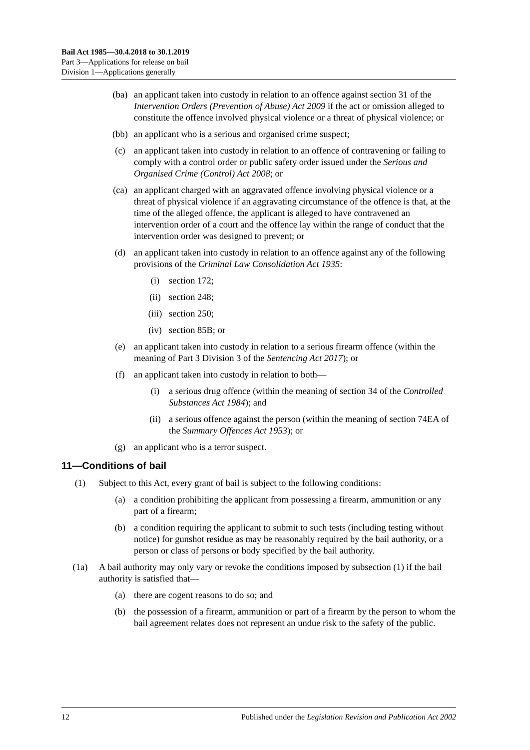Bail Act 1985—30.4.2018 to 30.1.2019
Part 3—Applications for release on bail
Division 1—Applications generally
(ba) an applicant taken into custody in relation to an offence against section 31 of the Intervention Orders (Prevention of Abuse) Act 2009 if the act or omission alleged to constitute the offence involved physical violence or a threat of physical violence; or
(bb) an applicant who is a serious and organised crime suspect;
(c) an applicant taken into custody in relation to an offence of contravening or failing to comply with a control order or public safety order issued under the Serious and Organised Crime (Control) Act 2008; or
(ca) an applicant charged with an aggravated offence involving physical violence or a threat of physical violence if an aggravating circumstance of the offence is that, at the time of the alleged offence, the applicant is alleged to have contravened an intervention order of a court and the offence lay within the range of conduct that the intervention order was designed to prevent; or
(d) an applicant taken into custody in relation to an offence against any of the following provisions of the Criminal Law Consolidation Act 1935:
(i) section 172;
(ii) section 248;
(iii) section 250;
(iv) section 85B; or
(e) an applicant taken into custody in relation to a serious firearm offence (within the meaning of Part 3 Division 3 of the Sentencing Act 2017); or
(f) an applicant taken into custody in relation to both—
(i) a serious drug offence (within the meaning of section 34 of the Controlled Substances Act 1984); and
(ii) a serious offence against the person (within the meaning of section 74EA of the Summary Offences Act 1953); or
(g) an applicant who is a terror suspect.
11—Conditions of bail
(1) Subject to this Act, every grant of bail is subject to the following conditions:
(a) a condition prohibiting the applicant from possessing a firearm, ammunition or any part of a firearm;
(b) a condition requiring the applicant to submit to such tests (including testing without notice) for gunshot residue as may be reasonably required by the bail authority, or a person or class of persons or body specified by the bail authority.
(1a) A bail authority may only vary or revoke the conditions imposed by subsection (1) if the bail authority is satisfied that—
(a) there are cogent reasons to do so; and
(b) the possession of a firearm, ammunition or part of a firearm by the person to whom the bail agreement relates does not represent an undue risk to the safety of the public.
12 Published under the Legislation Revision and Publication Act 2002